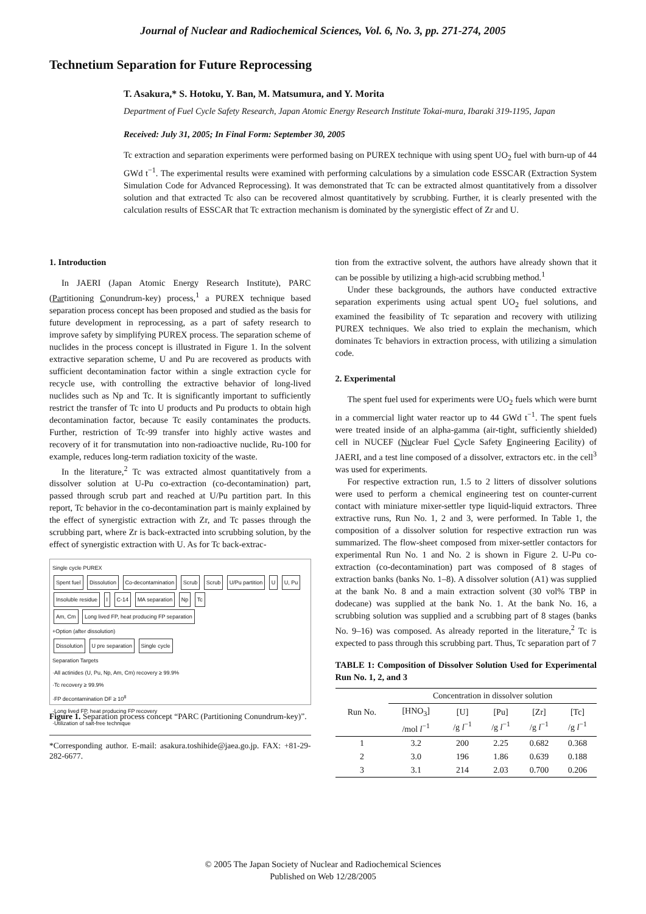Journal of Nuclear and Radiochemical Sciences, Vol. 6, No. 3, pp. 271-274, 2005
Technetium Separation for Future Reprocessing
T. Asakura,* S. Hotoku, Y. Ban, M. Matsumura, and Y. Morita
Department of Fuel Cycle Safety Research, Japan Atomic Energy Research Institute Tokai-mura, Ibaraki 319-1195, Japan
Received: July 31, 2005; In Final Form: September 30, 2005
Tc extraction and separation experiments were performed basing on PUREX technique with using spent UO<sub>2</sub> fuel with burn-up of 44 GWd t<sup>−1</sup>. The experimental results were examined with performing calculations by a simulation code ESSCAR (Extraction System Simulation Code for Advanced Reprocessing). It was demonstrated that Tc can be extracted almost quantitatively from a dissolver solution and that extracted Tc also can be recovered almost quantitatively by scrubbing. Further, it is clearly presented with the calculation results of ESSCAR that Tc extraction mechanism is dominated by the synergistic effect of Zr and U.
1. Introduction
In JAERI (Japan Atomic Energy Research Institute), PARC (Partitioning Conundrum-key) process,<sup>1</sup> a PUREX technique based separation process concept has been proposed and studied as the basis for future development in reprocessing, as a part of safety research to improve safety by simplifying PUREX process. The separation scheme of nuclides in the process concept is illustrated in Figure 1. In the solvent extractive separation scheme, U and Pu are recovered as products with sufficient decontamination factor within a single extraction cycle for recycle use, with controlling the extractive behavior of long-lived nuclides such as Np and Tc. It is significantly important to sufficiently restrict the transfer of Tc into U products and Pu products to obtain high decontamination factor, because Tc easily contaminates the products. Further, restriction of Tc-99 transfer into highly active wastes and recovery of it for transmutation into non-radioactive nuclide, Ru-100 for example, reduces long-term radiation toxicity of the waste.
In the literature,<sup>2</sup> Tc was extracted almost quantitatively from a dissolver solution at U-Pu co-extraction (co-decontamination) part, passed through scrub part and reached at U/Pu partition part. In this report, Tc behavior in the co-decontamination part is mainly explained by the effect of synergistic extraction with Zr, and Tc passes through the scrubbing part, where Zr is back-extracted into scrubbing solution, by the effect of synergistic extraction with U. As for Tc back-extrac-
Single cycle PUREX
Spent fuel Dissolution Co-decontamination Scrub Scrub U/Pu partition U U, Pu
Insoluble residue I C-14 MA separation Np Tc
Am, Cm
Long lived FP, heat producing FP separation
+Option (after dissolution)
Dissolution U pre separation Single cycle
Separation Targets
·All actinides (U, Pu, Np, Am, Cm) recovery ≥ 99.9%
·Tc recovery ≥ 99.9%
·FP decontamination DF ≥ 10<sup>8</sup>
·Long lived FP, heat producing FP recovery
·Utilization of salt-free technique
Figure 1. Separation process concept “PARC (Partitioning Conundrum-key)”.
*Corresponding author. E-mail: asakura.toshihide@jaea.go.jp. FAX: +81-29-282-6677.
tion from the extractive solvent, the authors have already shown that it can be possible by utilizing a high-acid scrubbing method.<sup>1</sup>
Under these backgrounds, the authors have conducted extractive separation experiments using actual spent UO<sub>2</sub> fuel solutions, and examined the feasibility of Tc separation and recovery with utilizing PUREX techniques. We also tried to explain the mechanism, which dominates Tc behaviors in extraction process, with utilizing a simulation code.
2. Experimental
The spent fuel used for experiments were UO<sub>2</sub> fuels which were burnt in a commercial light water reactor up to 44 GWd t<sup>−1</sup>. The spent fuels were treated inside of an alpha-gamma (air-tight, sufficiently shielded) cell in NUCEF (Nuclear Fuel Cycle Safety Engineering Facility) of JAERI, and a test line composed of a dissolver, extractors etc. in the cell<sup>3</sup> was used for experiments.
For respective extraction run, 1.5 to 2 litters of dissolver solutions were used to perform a chemical engineering test on counter-current contact with miniature mixer-settler type liquid-liquid extractors. Three extractive runs, Run No. 1, 2 and 3, were performed. In Table 1, the composition of a dissolver solution for respective extraction run was summarized. The flow-sheet composed from mixer-settler contactors for experimental Run No. 1 and No. 2 is shown in Figure 2. U-Pu co-extraction (co-decontamination) part was composed of 8 stages of extraction banks (banks No. 1–8). A dissolver solution (A1) was supplied at the bank No. 8 and a main extraction solvent (30 vol% TBP in dodecane) was supplied at the bank No. 1. At the bank No. 16, a scrubbing solution was supplied and a scrubbing part of 8 stages (banks No. 9–16) was composed. As already reported in the literature,<sup>2</sup> Tc is expected to pass through this scrubbing part. Thus, Tc separation part of 7
TABLE 1: Composition of Dissolver Solution Used for Experimental Run No. 1, 2, and 3
| Run No. | Concentration in dissolver solution | | | | |
| --- | --- | --- | --- | --- | --- |
| | [HNO<sub>3</sub>] /mol l<sup>−1</sup> | [U] /g l<sup>−1</sup> | [Pu] /g l<sup>−1</sup> | [Zr] /g l<sup>−1</sup> | [Tc] /g l<sup>−1</sup> |
| 1 | 3.2 | 200 | 2.25 | 0.682 | 0.368 |
| 2 | 3.0 | 196 | 1.86 | 0.639 | 0.188 |
| 3 | 3.1 | 214 | 2.03 | 0.700 | 0.206 |
© 2005 The Japan Society of Nuclear and Radiochemical Sciences
Published on Web 12/28/2005